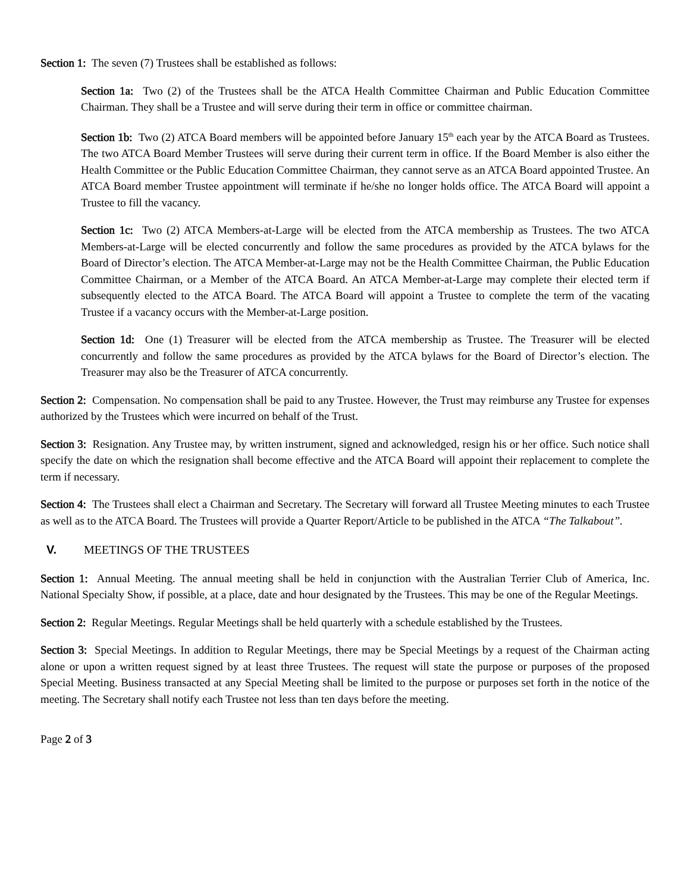Section 1: The seven (7) Trustees shall be established as follows:
Section 1a: Two (2) of the Trustees shall be the ATCA Health Committee Chairman and Public Education Committee Chairman. They shall be a Trustee and will serve during their term in office or committee chairman.
Section 1b: Two (2) ATCA Board members will be appointed before January 15<sup>th</sup> each year by the ATCA Board as Trustees. The two ATCA Board Member Trustees will serve during their current term in office. If the Board Member is also either the Health Committee or the Public Education Committee Chairman, they cannot serve as an ATCA Board appointed Trustee. An ATCA Board member Trustee appointment will terminate if he/she no longer holds office. The ATCA Board will appoint a Trustee to fill the vacancy.
Section 1c: Two (2) ATCA Members-at-Large will be elected from the ATCA membership as Trustees. The two ATCA Members-at-Large will be elected concurrently and follow the same procedures as provided by the ATCA bylaws for the Board of Director’s election. The ATCA Member-at-Large may not be the Health Committee Chairman, the Public Education Committee Chairman, or a Member of the ATCA Board. An ATCA Member-at-Large may complete their elected term if subsequently elected to the ATCA Board. The ATCA Board will appoint a Trustee to complete the term of the vacating Trustee if a vacancy occurs with the Member-at-Large position.
Section 1d: One (1) Treasurer will be elected from the ATCA membership as Trustee. The Treasurer will be elected concurrently and follow the same procedures as provided by the ATCA bylaws for the Board of Director’s election. The Treasurer may also be the Treasurer of ATCA concurrently.
Section 2: Compensation. No compensation shall be paid to any Trustee. However, the Trust may reimburse any Trustee for expenses authorized by the Trustees which were incurred on behalf of the Trust.
Section 3: Resignation. Any Trustee may, by written instrument, signed and acknowledged, resign his or her office. Such notice shall specify the date on which the resignation shall become effective and the ATCA Board will appoint their replacement to complete the term if necessary.
Section 4: The Trustees shall elect a Chairman and Secretary. The Secretary will forward all Trustee Meeting minutes to each Trustee as well as to the ATCA Board. The Trustees will provide a Quarter Report/Article to be published in the ATCA “The Talkabout”.
V. MEETINGS OF THE TRUSTEES
Section 1: Annual Meeting. The annual meeting shall be held in conjunction with the Australian Terrier Club of America, Inc. National Specialty Show, if possible, at a place, date and hour designated by the Trustees. This may be one of the Regular Meetings.
Section 2: Regular Meetings. Regular Meetings shall be held quarterly with a schedule established by the Trustees.
Section 3: Special Meetings. In addition to Regular Meetings, there may be Special Meetings by a request of the Chairman acting alone or upon a written request signed by at least three Trustees. The request will state the purpose or purposes of the proposed Special Meeting. Business transacted at any Special Meeting shall be limited to the purpose or purposes set forth in the notice of the meeting. The Secretary shall notify each Trustee not less than ten days before the meeting.
Page 2 of 3